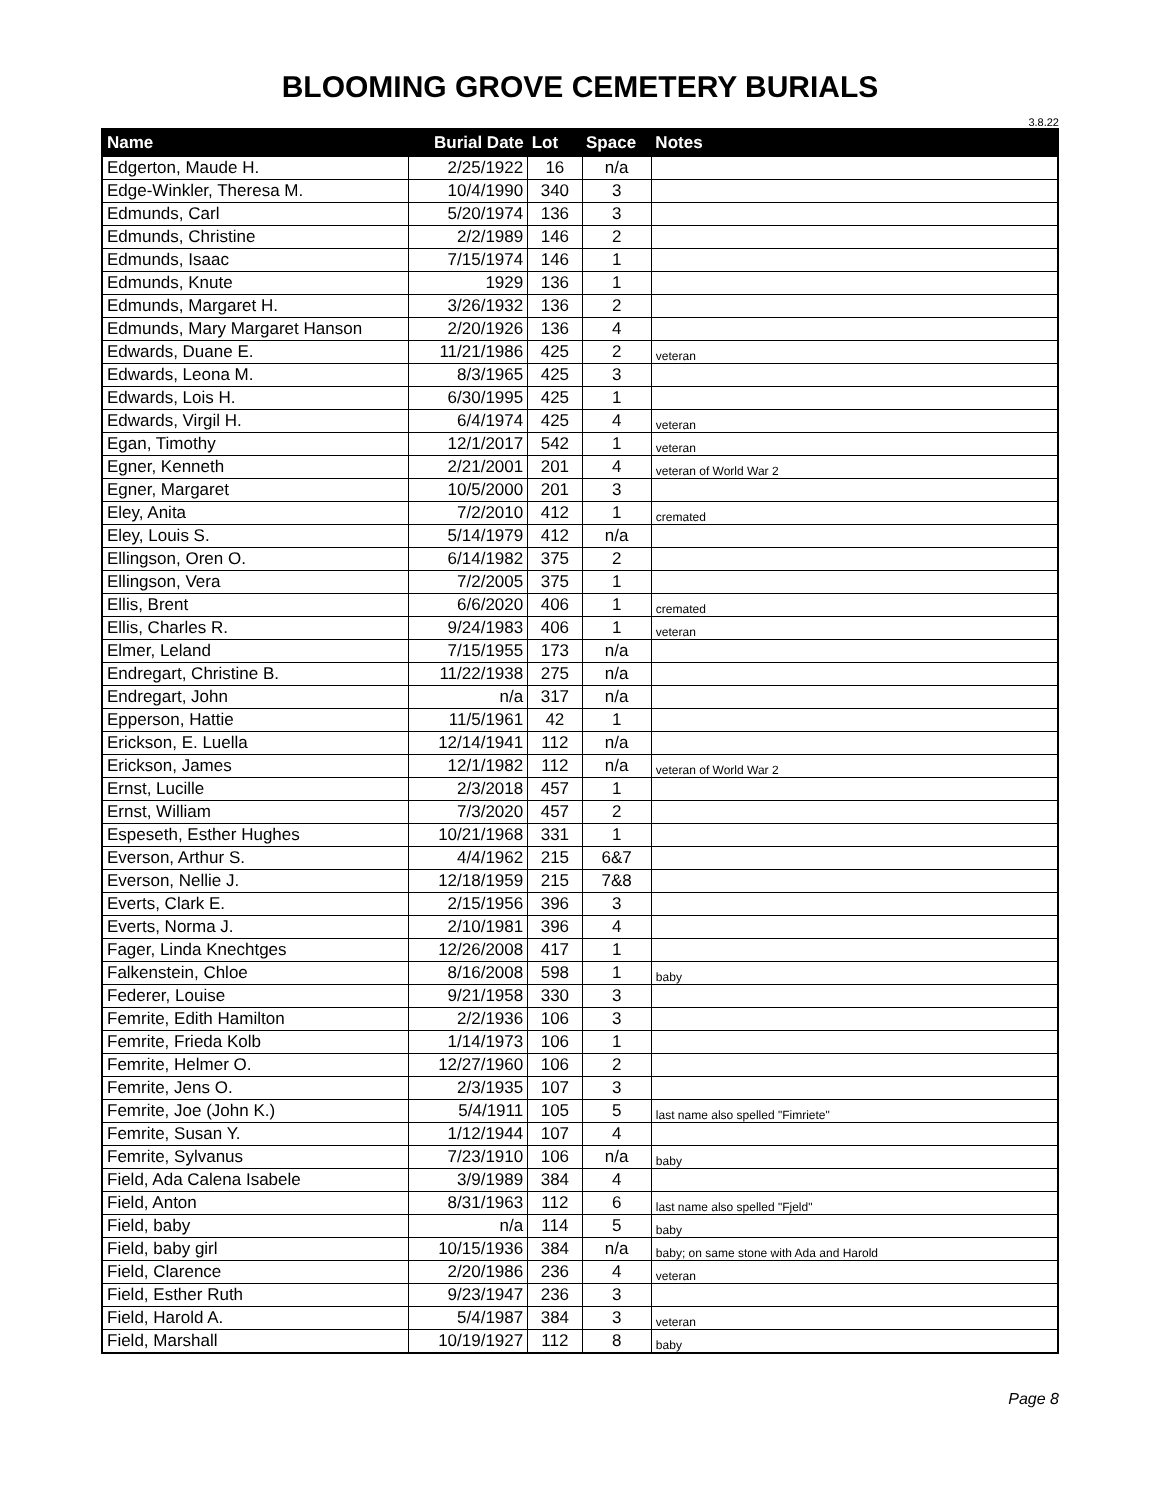BLOOMING GROVE CEMETERY BURIALS
3.8.22
| Name | Burial Date | Lot | Space | Notes |
| --- | --- | --- | --- | --- |
| Edgerton, Maude H. | 2/25/1922 | 16 | n/a | |
| Edge-Winkler, Theresa M. | 10/4/1990 | 340 | 3 | |
| Edmunds, Carl | 5/20/1974 | 136 | 3 | |
| Edmunds, Christine | 2/2/1989 | 146 | 2 | |
| Edmunds, Isaac | 7/15/1974 | 146 | 1 | |
| Edmunds, Knute | 1929 | 136 | 1 | |
| Edmunds, Margaret H. | 3/26/1932 | 136 | 2 | |
| Edmunds, Mary Margaret Hanson | 2/20/1926 | 136 | 4 | |
| Edwards, Duane E. | 11/21/1986 | 425 | 2 | veteran |
| Edwards, Leona M. | 8/3/1965 | 425 | 3 | |
| Edwards, Lois H. | 6/30/1995 | 425 | 1 | |
| Edwards, Virgil H. | 6/4/1974 | 425 | 4 | veteran |
| Egan, Timothy | 12/1/2017 | 542 | 1 | veteran |
| Egner, Kenneth | 2/21/2001 | 201 | 4 | veteran of World War 2 |
| Egner, Margaret | 10/5/2000 | 201 | 3 | |
| Eley, Anita | 7/2/2010 | 412 | 1 | cremated |
| Eley, Louis S. | 5/14/1979 | 412 | n/a | |
| Ellingson, Oren O. | 6/14/1982 | 375 | 2 | |
| Ellingson, Vera | 7/2/2005 | 375 | 1 | |
| Ellis, Brent | 6/6/2020 | 406 | 1 | cremated |
| Ellis, Charles R. | 9/24/1983 | 406 | 1 | veteran |
| Elmer, Leland | 7/15/1955 | 173 | n/a | |
| Endregart, Christine B. | 11/22/1938 | 275 | n/a | |
| Endregart, John | n/a | 317 | n/a | |
| Epperson, Hattie | 11/5/1961 | 42 | 1 | |
| Erickson, E. Luella | 12/14/1941 | 112 | n/a | |
| Erickson, James | 12/1/1982 | 112 | n/a | veteran of World War 2 |
| Ernst, Lucille | 2/3/2018 | 457 | 1 | |
| Ernst, William | 7/3/2020 | 457 | 2 | |
| Espeseth, Esther Hughes | 10/21/1968 | 331 | 1 | |
| Everson, Arthur S. | 4/4/1962 | 215 | 6&7 | |
| Everson, Nellie J. | 12/18/1959 | 215 | 7&8 | |
| Everts, Clark E. | 2/15/1956 | 396 | 3 | |
| Everts, Norma J. | 2/10/1981 | 396 | 4 | |
| Fager, Linda Knechtges | 12/26/2008 | 417 | 1 | |
| Falkenstein, Chloe | 8/16/2008 | 598 | 1 | baby |
| Federer, Louise | 9/21/1958 | 330 | 3 | |
| Femrite, Edith Hamilton | 2/2/1936 | 106 | 3 | |
| Femrite, Frieda Kolb | 1/14/1973 | 106 | 1 | |
| Femrite, Helmer O. | 12/27/1960 | 106 | 2 | |
| Femrite, Jens O. | 2/3/1935 | 107 | 3 | |
| Femrite, Joe (John K.) | 5/4/1911 | 105 | 5 | last name also spelled "Fimriete" |
| Femrite, Susan Y. | 1/12/1944 | 107 | 4 | |
| Femrite, Sylvanus | 7/23/1910 | 106 | n/a | baby |
| Field, Ada Calena Isabele | 3/9/1989 | 384 | 4 | |
| Field, Anton | 8/31/1963 | 112 | 6 | last name also spelled "Fjeld" |
| Field, baby | n/a | 114 | 5 | baby |
| Field, baby girl | 10/15/1936 | 384 | n/a | baby; on same stone with Ada and Harold |
| Field, Clarence | 2/20/1986 | 236 | 4 | veteran |
| Field, Esther Ruth | 9/23/1947 | 236 | 3 | |
| Field, Harold A. | 5/4/1987 | 384 | 3 | veteran |
| Field, Marshall | 10/19/1927 | 112 | 8 | baby |
Page 8